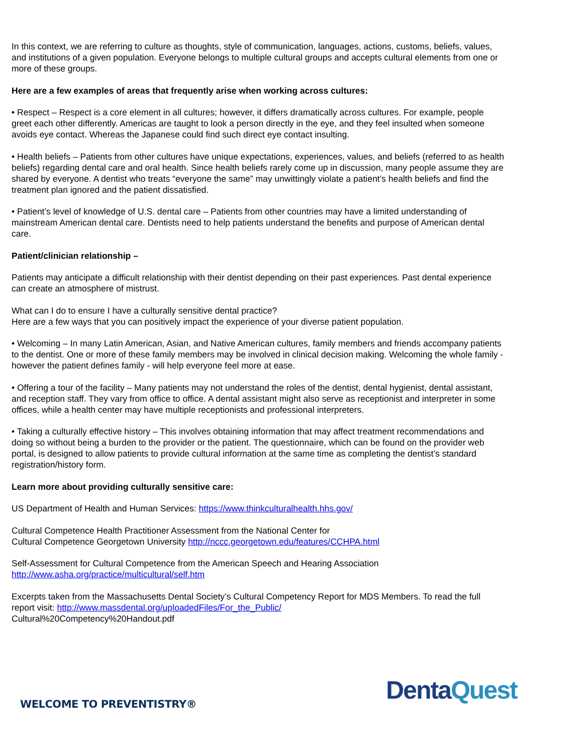In this context, we are referring to culture as thoughts, style of communication, languages, actions, customs, beliefs, values, and institutions of a given population. Everyone belongs to multiple cultural groups and accepts cultural elements from one or more of these groups.
Here are a few examples of areas that frequently arise when working across cultures:
• Respect – Respect is a core element in all cultures; however, it differs dramatically across cultures. For example, people greet each other differently. Americas are taught to look a person directly in the eye, and they feel insulted when someone avoids eye contact. Whereas the Japanese could find such direct eye contact insulting.
• Health beliefs – Patients from other cultures have unique expectations, experiences, values, and beliefs (referred to as health beliefs) regarding dental care and oral health. Since health beliefs rarely come up in discussion, many people assume they are shared by everyone. A dentist who treats “everyone the same” may unwittingly violate a patient’s health beliefs and find the treatment plan ignored and the patient dissatisfied.
• Patient’s level of knowledge of U.S. dental care – Patients from other countries may have a limited understanding of mainstream American dental care. Dentists need to help patients understand the benefits and purpose of American dental care.
Patient/clinician relationship –
Patients may anticipate a difficult relationship with their dentist depending on their past experiences. Past dental experience can create an atmosphere of mistrust.
What can I do to ensure I have a culturally sensitive dental practice?
Here are a few ways that you can positively impact the experience of your diverse patient population.
• Welcoming – In many Latin American, Asian, and Native American cultures, family members and friends accompany patients to the dentist. One or more of these family members may be involved in clinical decision making. Welcoming the whole family - however the patient defines family - will help everyone feel more at ease.
• Offering a tour of the facility – Many patients may not understand the roles of the dentist, dental hygienist, dental assistant, and reception staff. They vary from office to office. A dental assistant might also serve as receptionist and interpreter in some offices, while a health center may have multiple receptionists and professional interpreters.
• Taking a culturally effective history – This involves obtaining information that may affect treatment recommendations and doing so without being a burden to the provider or the patient. The questionnaire, which can be found on the provider web portal, is designed to allow patients to provide cultural information at the same time as completing the dentist’s standard registration/history form.
Learn more about providing culturally sensitive care:
US Department of Health and Human Services: https://www.thinkculturalhealth.hhs.gov/
Cultural Competence Health Practitioner Assessment from the National Center for
Cultural Competence Georgetown University http://nccc.georgetown.edu/features/CCHPA.html
Self-Assessment for Cultural Competence from the American Speech and Hearing Association
http://www.asha.org/practice/multicultural/self.htm
Excerpts taken from the Massachusetts Dental Society’s Cultural Competency Report for MDS Members. To read the full report visit: http://www.massdental.org/uploadedFiles/For_the_Public/
Cultural%20Competency%20Handout.pdf
WELCOME TO PREVENTISTRY® Denta Quest